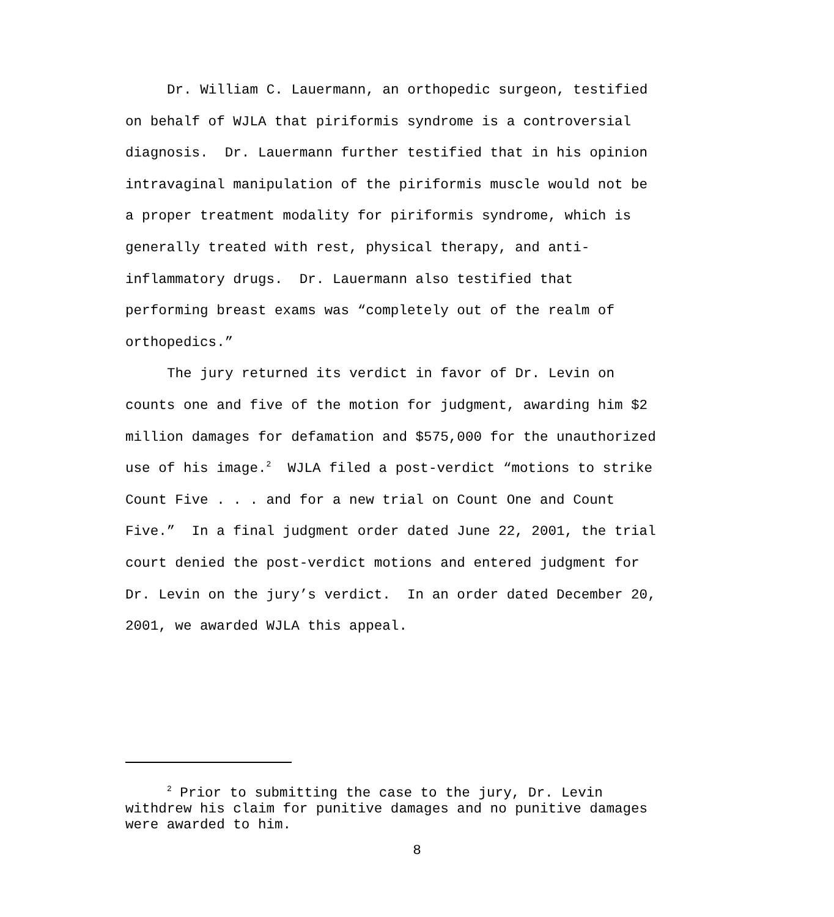Dr. William C. Lauermann, an orthopedic surgeon, testified on behalf of WJLA that piriformis syndrome is a controversial diagnosis. Dr. Lauermann further testified that in his opinion intravaginal manipulation of the piriformis muscle would not be a proper treatment modality for piriformis syndrome, which is generally treated with rest, physical therapy, and anti-inflammatory drugs. Dr. Lauermann also testified that performing breast exams was “completely out of the realm of orthopedics.”
The jury returned its verdict in favor of Dr. Levin on counts one and five of the motion for judgment, awarding him $2 million damages for defamation and $575,000 for the unauthorized use of his image.<sup>2</sup> WJLA filed a post-verdict “motions to strike Count Five . . . and for a new trial on Count One and Count Five.” In a final judgment order dated June 22, 2001, the trial court denied the post-verdict motions and entered judgment for Dr. Levin on the jury’s verdict. In an order dated December 20, 2001, we awarded WJLA this appeal.
<sup>2</sup> Prior to submitting the case to the jury, Dr. Levin withdrew his claim for punitive damages and no punitive damages were awarded to him.
8